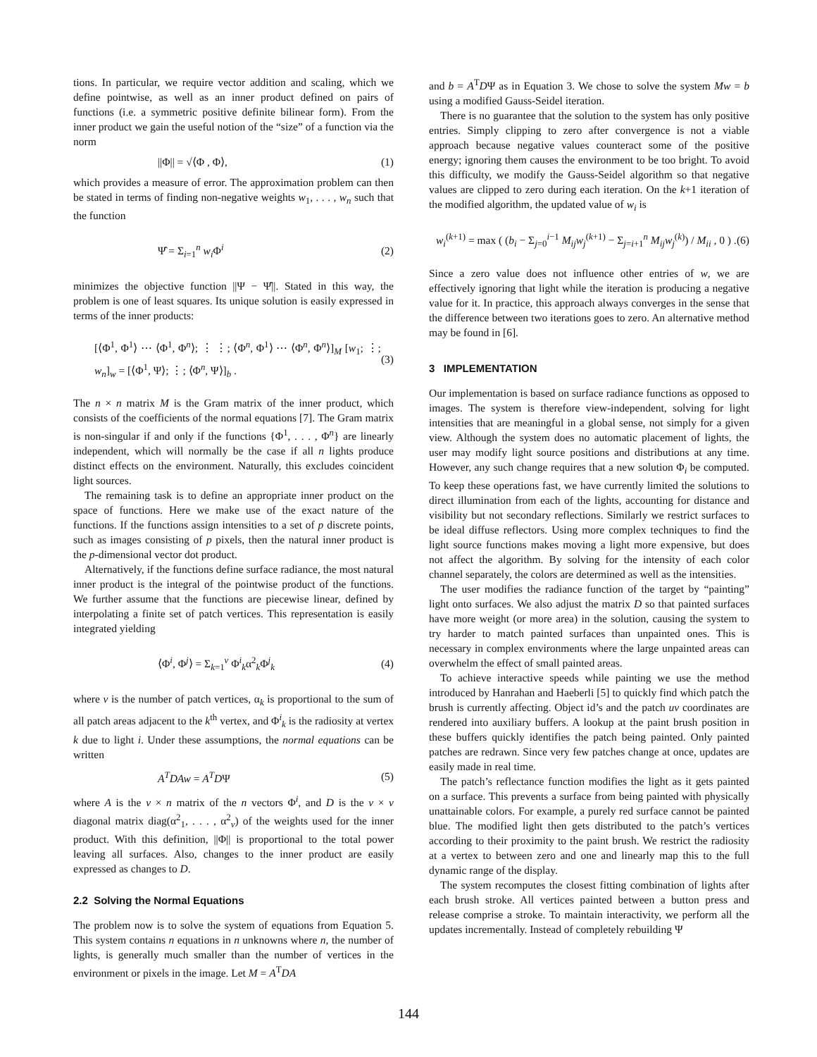tions. In particular, we require vector addition and scaling, which we define pointwise, as well as an inner product defined on pairs of functions (i.e. a symmetric positive definite bilinear form). From the inner product we gain the useful notion of the “size” of a function via the norm
||Φ|| = √⟨Φ , Φ⟩, (1)
which provides a measure of error. The approximation problem can then be stated in terms of finding non-negative weights w<sub>1</sub>, . . . , w<sub>n</sub> such that the function
Ψ̂ = Σ<sub>i=1</sub><sup>n</sup> w<sub>i</sub> Φ<sup>i</sup> (2)
minimizes the objective function ||Ψ − Ψ̂||. Stated in this way, the problem is one of least squares. Its unique solution is easily expressed in terms of the inner products:
[⟨Φ<sup>1</sup>, Φ<sup>1</sup>⟩ ⋯ ⟨Φ<sup>1</sup>, Φ<sup>n</sup>⟩; ⋮ ⋮; ⟨Φ<sup>n</sup>, Φ<sup>1</sup>⟩ ⋯ ⟨Φ<sup>n</sup>, Φ<sup>n</sup>⟩]<sub>M</sub> [w<sub>1</sub>; ⋮; w<sub>n</sub>]<sub>w</sub> = [⟨Φ<sup>1</sup>, Ψ⟩; ⋮; ⟨Φ<sup>n</sup>, Ψ⟩]<sub>b</sub> . (3)
The n × n matrix M is the Gram matrix of the inner product, which consists of the coefficients of the normal equations [7]. The Gram matrix is non-singular if and only if the functions {Φ<sup>1</sup>, . . . , Φ<sup>n</sup>} are linearly independent, which will normally be the case if all n lights produce distinct effects on the environment. Naturally, this excludes coincident light sources.
The remaining task is to define an appropriate inner product on the space of functions. Here we make use of the exact nature of the functions. If the functions assign intensities to a set of p discrete points, such as images consisting of p pixels, then the natural inner product is the p-dimensional vector dot product.
Alternatively, if the functions define surface radiance, the most natural inner product is the integral of the pointwise product of the functions. We further assume that the functions are piecewise linear, defined by interpolating a finite set of patch vertices. This representation is easily integrated yielding
⟨Φ<sup>i</sup>, Φ<sup>j</sup>⟩ = Σ<sub>k=1</sub><sup>v</sup> Φ<sup>i</sup><sub>k</sub>α<sup>2</sup><sub>k</sub>Φ<sup>j</sup><sub>k</sub> (4)
where v is the number of patch vertices, α<sub>k</sub> is proportional to the sum of all patch areas adjacent to the k<sup>th</sup> vertex, and Φ<sup>i</sup><sub>k</sub> is the radiosity at vertex k due to light i. Under these assumptions, the normal equations can be written
A<sup>T</sup>DAw = A<sup>T</sup>DΨ (5)
where A is the v × n matrix of the n vectors Φ<sup>i</sup>, and D is the v × v diagonal matrix diag(α<sup>2</sup><sub>1</sub>, . . . , α<sup>2</sup><sub>v</sub>) of the weights used for the inner product. With this definition, ||Φ|| is proportional to the total power leaving all surfaces. Also, changes to the inner product are easily expressed as changes to D.
2.2 Solving the Normal Equations
The problem now is to solve the system of equations from Equation 5. This system contains n equations in n unknowns where n, the number of lights, is generally much smaller than the number of vertices in the environment or pixels in the image. Let M = A<sup>T</sup>DA
and b = A<sup>T</sup>DΨ as in Equation 3. We chose to solve the system Mw = b using a modified Gauss-Seidel iteration.
There is no guarantee that the solution to the system has only positive entries. Simply clipping to zero after convergence is not a viable approach because negative values counteract some of the positive energy; ignoring them causes the environment to be too bright. To avoid this difficulty, we modify the Gauss-Seidel algorithm so that negative values are clipped to zero during each iteration. On the k+1 iteration of the modified algorithm, the updated value of w<sub>i</sub> is
w<sub>i</sub><sup>(k+1)</sup> = max ( (b<sub>i</sub> − Σ<sub>j=0</sub><sup>i−1</sup> M<sub>ij</sub>w<sub>j</sub><sup>(k+1)</sup> − Σ<sub>j=i+1</sub><sup>n</sup> M<sub>ij</sub>w<sub>j</sub><sup>(k)</sup>) / M<sub>ii</sub> , 0 ) . (6)
Since a zero value does not influence other entries of w, we are effectively ignoring that light while the iteration is producing a negative value for it. In practice, this approach always converges in the sense that the difference between two iterations goes to zero. An alternative method may be found in [6].
3 IMPLEMENTATION
Our implementation is based on surface radiance functions as opposed to images. The system is therefore view-independent, solving for light intensities that are meaningful in a global sense, not simply for a given view. Although the system does no automatic placement of lights, the user may modify light source positions and distributions at any time. However, any such change requires that a new solution Φ<sub>i</sub> be computed. To keep these operations fast, we have currently limited the solutions to direct illumination from each of the lights, accounting for distance and visibility but not secondary reflections. Similarly we restrict surfaces to be ideal diffuse reflectors. Using more complex techniques to find the light source functions makes moving a light more expensive, but does not affect the algorithm. By solving for the intensity of each color channel separately, the colors are determined as well as the intensities.
The user modifies the radiance function of the target by “painting” light onto surfaces. We also adjust the matrix D so that painted surfaces have more weight (or more area) in the solution, causing the system to try harder to match painted surfaces than unpainted ones. This is necessary in complex environments where the large unpainted areas can overwhelm the effect of small painted areas.
To achieve interactive speeds while painting we use the method introduced by Hanrahan and Haeberli [5] to quickly find which patch the brush is currently affecting. Object id’s and the patch uv coordinates are rendered into auxiliary buffers. A lookup at the paint brush position in these buffers quickly identifies the patch being painted. Only painted patches are redrawn. Since very few patches change at once, updates are easily made in real time.
The patch’s reflectance function modifies the light as it gets painted on a surface. This prevents a surface from being painted with physically unattainable colors. For example, a purely red surface cannot be painted blue. The modified light then gets distributed to the patch’s vertices according to their proximity to the paint brush. We restrict the radiosity at a vertex to between zero and one and linearly map this to the full dynamic range of the display.
The system recomputes the closest fitting combination of lights after each brush stroke. All vertices painted between a button press and release comprise a stroke. To maintain interactivity, we perform all the updates incrementally. Instead of completely rebuilding Ψ
144